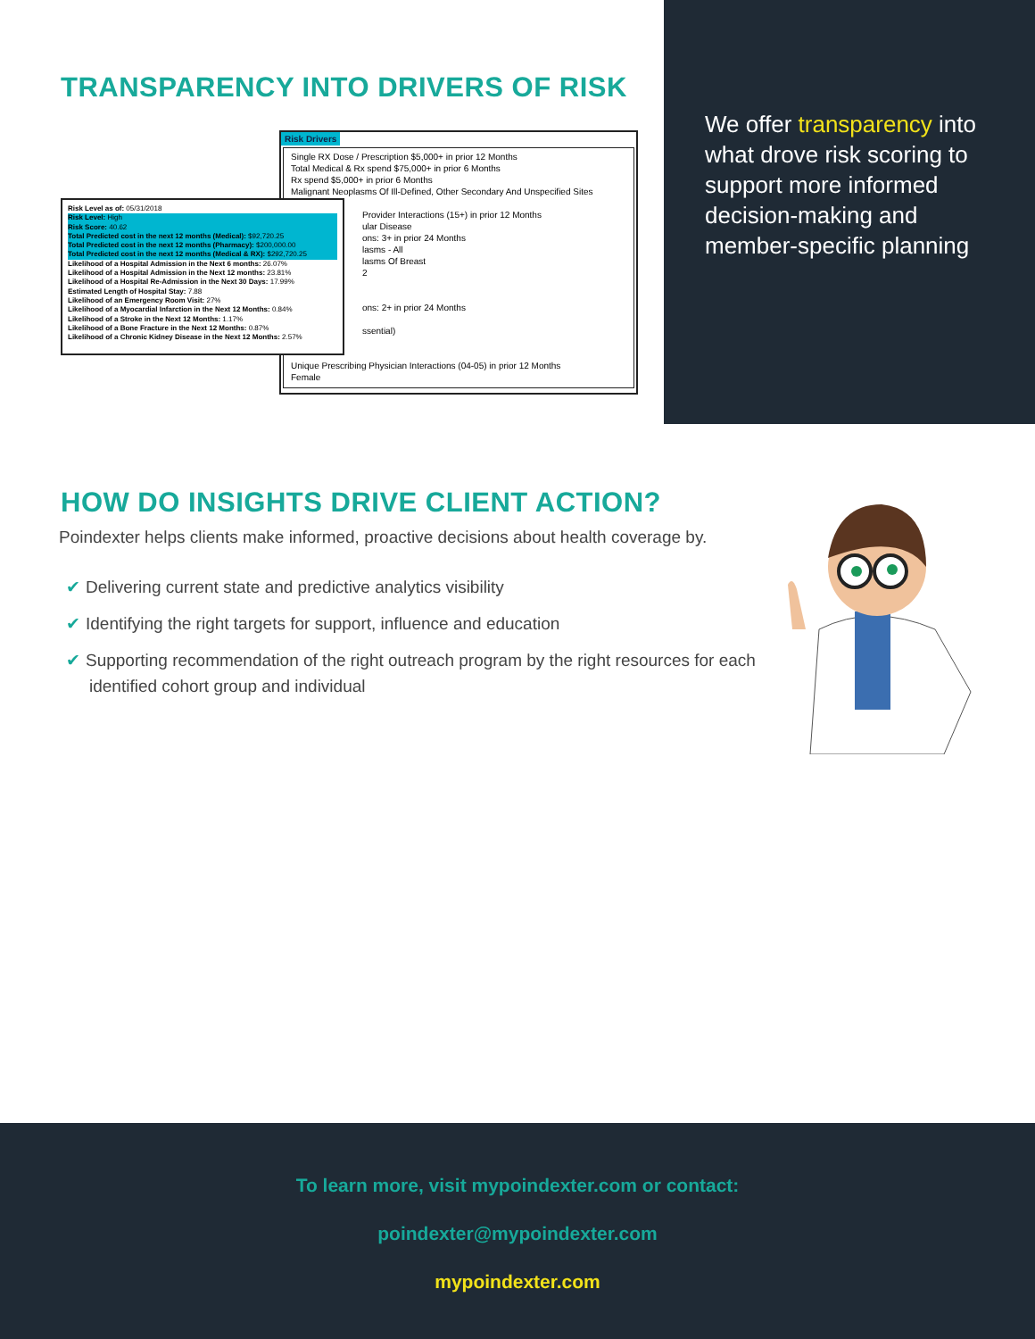TRANSPARENCY INTO DRIVERS OF RISK
Risk Drivers
Single RX Dose / Prescription $5,000+ in prior 12 Months
Total Medical & Rx spend $75,000+ in prior 6 Months
Rx spend $5,000+ in prior 6 Months
Malignant Neoplasms Of Ill-Defined, Other Secondary And Unspecified Sites
Provider Interactions (15+) in prior 12 Months
ular Disease
ons: 3+ in prior 24 Months
lasms - All
lasms Of Breast
2
ons: 2+ in prior 24 Months
ssential)
Unique Prescribing Physician Interactions (04-05) in prior 12 Months
Female
Risk Level as of: 05/31/2018
Risk Level: High
Risk Score: 40.62
Total Predicted cost in the next 12 months (Medical): $92,720.25
Total Predicted cost in the next 12 months (Pharmacy): $200,000.00
Total Predicted cost in the next 12 months (Medical & RX): $292,720.25
Likelihood of a Hospital Admission in the Next 6 months: 26.07%
Likelihood of a Hospital Admission in the Next 12 months: 23.81%
Likelihood of a Hospital Re-Admission in the Next 30 Days: 17.99%
Estimated Length of Hospital Stay: 7.88
Likelihood of an Emergency Room Visit: 27%
Likelihood of a Myocardial Infarction in the Next 12 Months: 0.84%
Likelihood of a Stroke in the Next 12 Months: 1.17%
Likelihood of a Bone Fracture in the Next 12 Months: 0.87%
Likelihood of a Chronic Kidney Disease in the Next 12 Months: 2.57%
We offer transparency into what drove risk scoring to support more informed decision-making and member-specific planning
HOW DO INSIGHTS DRIVE CLIENT ACTION?
Poindexter helps clients make informed, proactive decisions about health coverage by.
✔ Delivering current state and predictive analytics visibility
✔ Identifying the right targets for support, influence and education
✔ Supporting recommendation of the right outreach program by the right resources for each identified cohort group and individual
To learn more, visit mypoindexter.com or contact:
poindexter@mypoindexter.com
mypoindexter.com